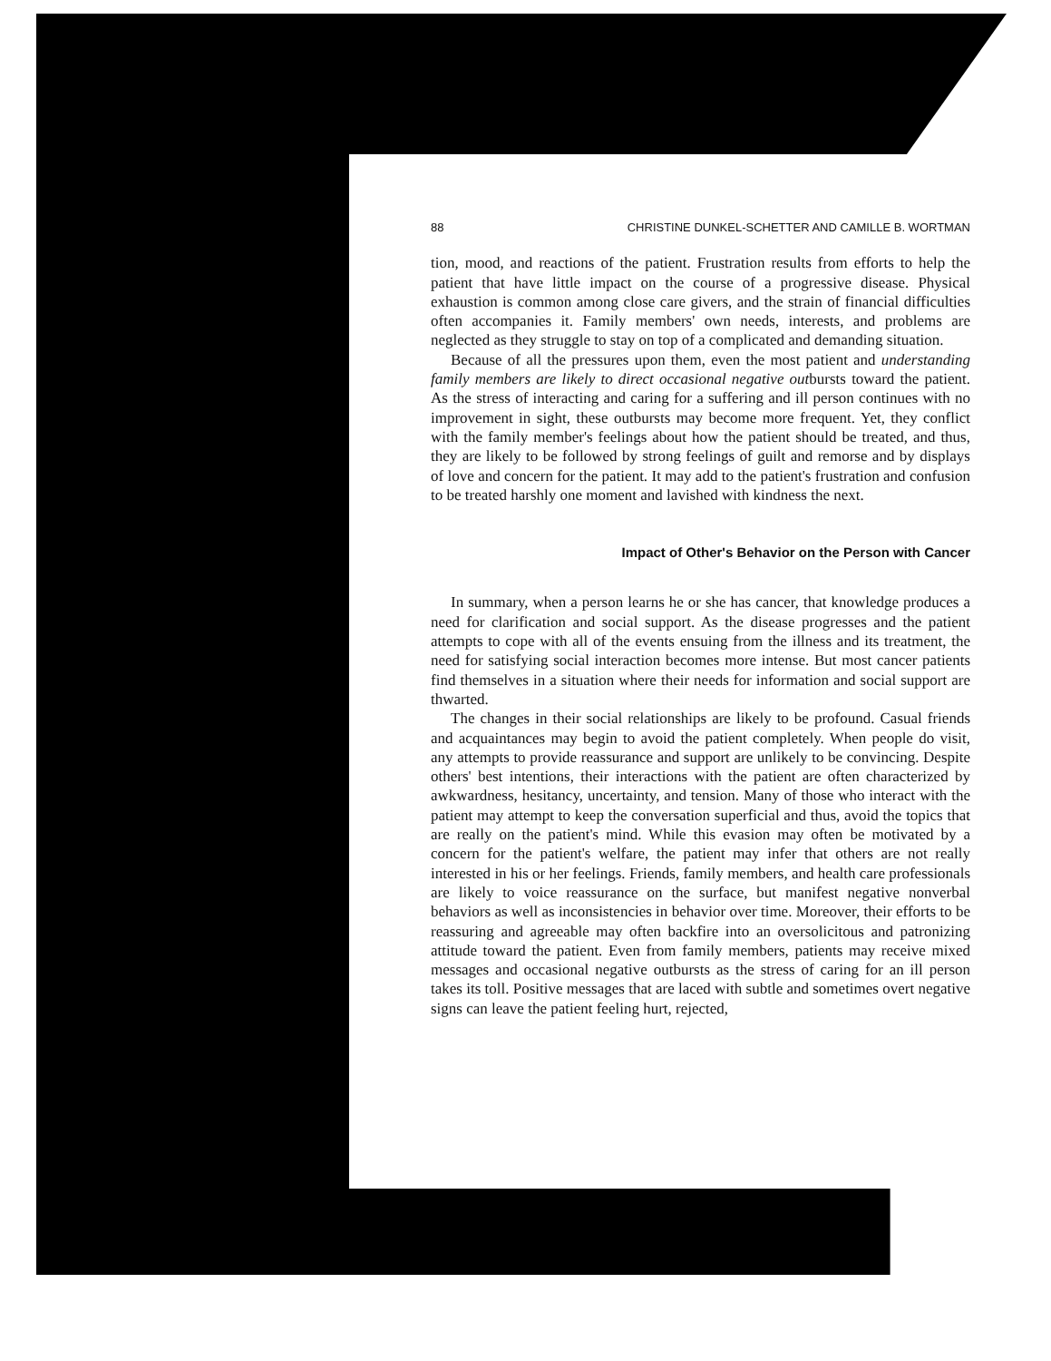88 CHRISTINE DUNKEL-SCHETTER AND CAMILLE B. WORTMAN
tion, mood, and reactions of the patient. Frustration results from efforts to help the patient that have little impact on the course of a progressive disease. Physical exhaustion is common among close care givers, and the strain of financial difficulties often accompanies it. Family members' own needs, interests, and problems are neglected as they struggle to stay on top of a complicated and demanding situation.
Because of all the pressures upon them, even the most patient and understanding family members are likely to direct occasional negative outbursts toward the patient. As the stress of interacting and caring for a suffering and ill person continues with no improvement in sight, these outbursts may become more frequent. Yet, they conflict with the family member's feelings about how the patient should be treated, and thus, they are likely to be followed by strong feelings of guilt and remorse and by displays of love and concern for the patient. It may add to the patient's frustration and confusion to be treated harshly one moment and lavished with kindness the next.
Impact of Other's Behavior on the Person with Cancer
In summary, when a person learns he or she has cancer, that knowledge produces a need for clarification and social support. As the disease progresses and the patient attempts to cope with all of the events ensuing from the illness and its treatment, the need for satisfying social interaction becomes more intense. But most cancer patients find themselves in a situation where their needs for information and social support are thwarted.
The changes in their social relationships are likely to be profound. Casual friends and acquaintances may begin to avoid the patient completely. When people do visit, any attempts to provide reassurance and support are unlikely to be convincing. Despite others' best intentions, their interactions with the patient are often characterized by awkwardness, hesitancy, uncertainty, and tension. Many of those who interact with the patient may attempt to keep the conversation superficial and thus, avoid the topics that are really on the patient's mind. While this evasion may often be motivated by a concern for the patient's welfare, the patient may infer that others are not really interested in his or her feelings. Friends, family members, and health care professionals are likely to voice reassurance on the surface, but manifest negative nonverbal behaviors as well as inconsistencies in behavior over time. Moreover, their efforts to be reassuring and agreeable may often backfire into an oversolicitous and patronizing attitude toward the patient. Even from family members, patients may receive mixed messages and occasional negative outbursts as the stress of caring for an ill person takes its toll. Positive messages that are laced with subtle and sometimes overt negative signs can leave the patient feeling hurt, rejected,